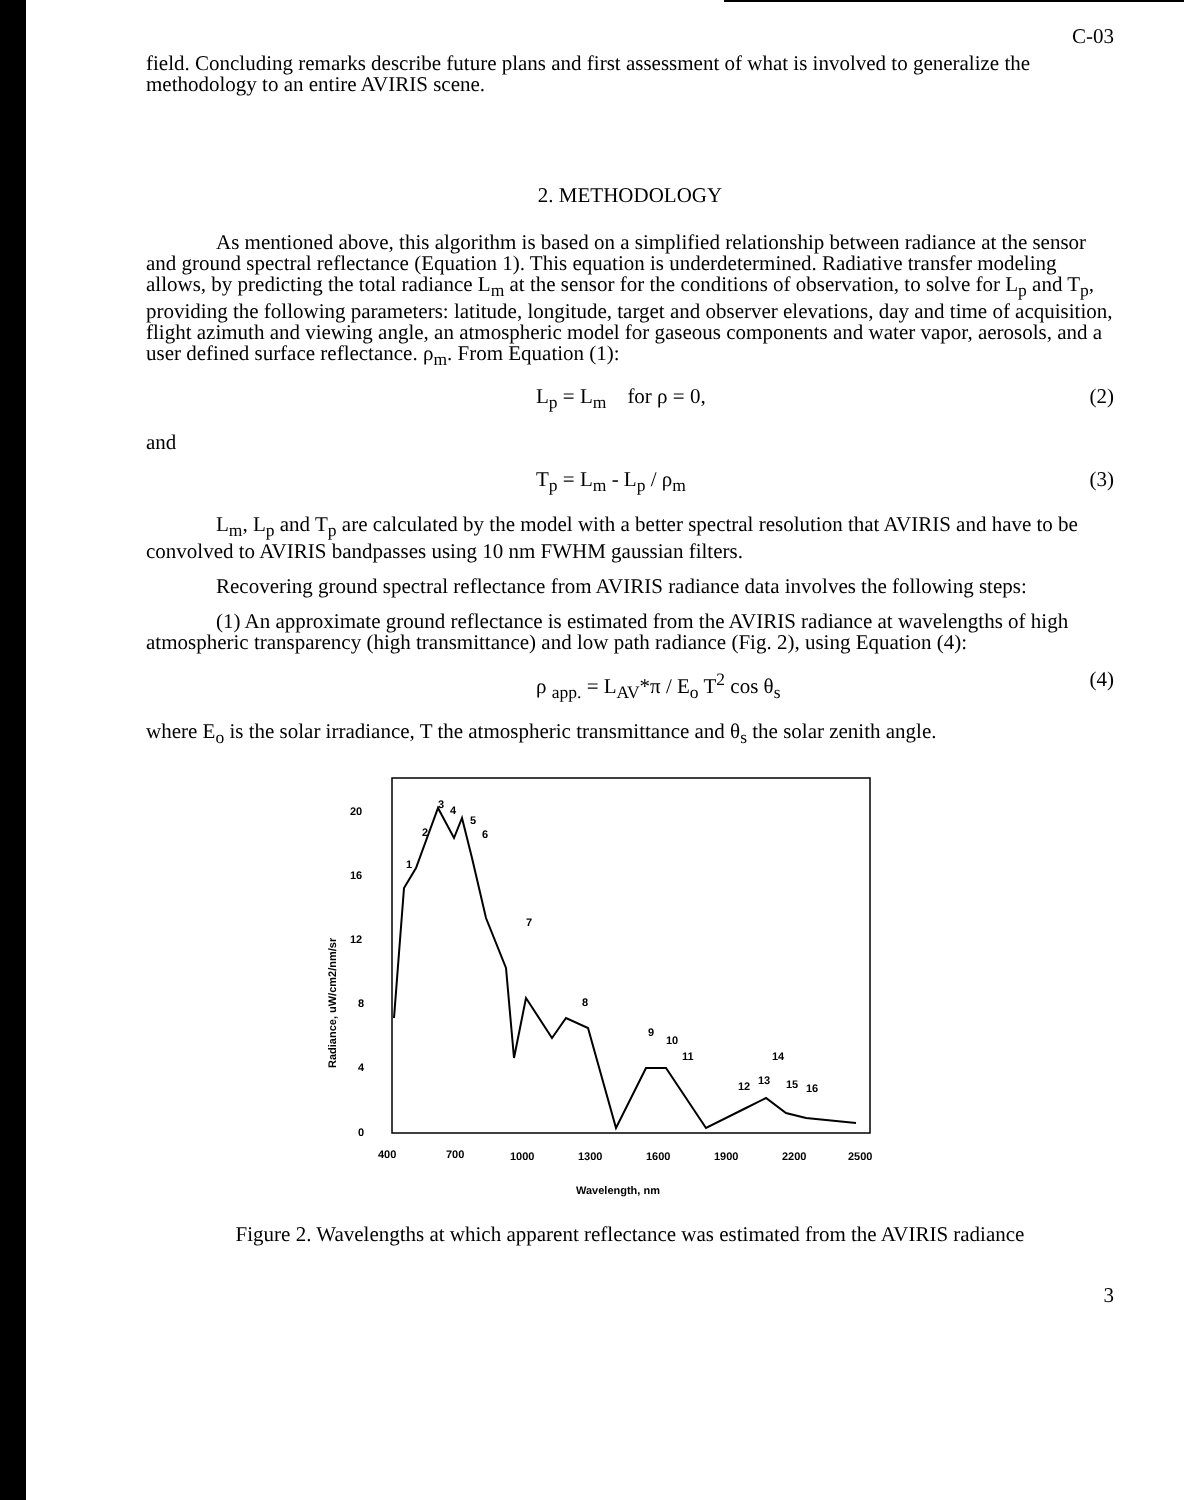C-03
field. Concluding remarks describe future plans and first assessment of what is involved to generalize the methodology to an entire AVIRIS scene.
2. METHODOLOGY
As mentioned above, this algorithm is based on a simplified relationship between radiance at the sensor and ground spectral reflectance (Equation 1). This equation is underdetermined. Radiative transfer modeling allows, by predicting the total radiance L<sub>m</sub> at the sensor for the conditions of observation, to solve for L<sub>p</sub> and T<sub>p</sub>, providing the following parameters: latitude, longitude, target and observer elevations, day and time of acquisition, flight azimuth and viewing angle, an atmospheric model for gaseous components and water vapor, aerosols, and a user defined surface reflectance. ρ<sub>m</sub>. From Equation (1):
L<sub>p</sub> = L<sub>m</sub> for ρ = 0, (2)
and
T<sub>p</sub> = L<sub>m</sub> - L<sub>p</sub> / ρ<sub>m</sub> (3)
L<sub>m</sub>, L<sub>p</sub> and T<sub>p</sub> are calculated by the model with a better spectral resolution that AVIRIS and have to be convolved to AVIRIS bandpasses using 10 nm FWHM gaussian filters.
Recovering ground spectral reflectance from AVIRIS radiance data involves the following steps:
(1) An approximate ground reflectance is estimated from the AVIRIS radiance at wavelengths of high atmospheric transparency (high transmittance) and low path radiance (Fig. 2), using Equation (4):
ρ <sub>app.</sub> = L<sub>AV</sub>*π / E<sub>o</sub> T<sup>2</sup> cos θ<sub>s</sub> (4)
where E<sub>o</sub> is the solar irradiance, T the atmospheric transmittance and θ<sub>s</sub> the solar zenith angle.
20
16
12
8
4
0
400
700
1000
1300
1600
1900
2200
2500
Wavelength, nm
Radiance, uW/cm2/nm/sr
1
2
3
4
5
6
7
8
9
10
11
12
13
14
15
16
Figure 2. Wavelengths at which apparent reflectance was estimated from the AVIRIS radiance
3